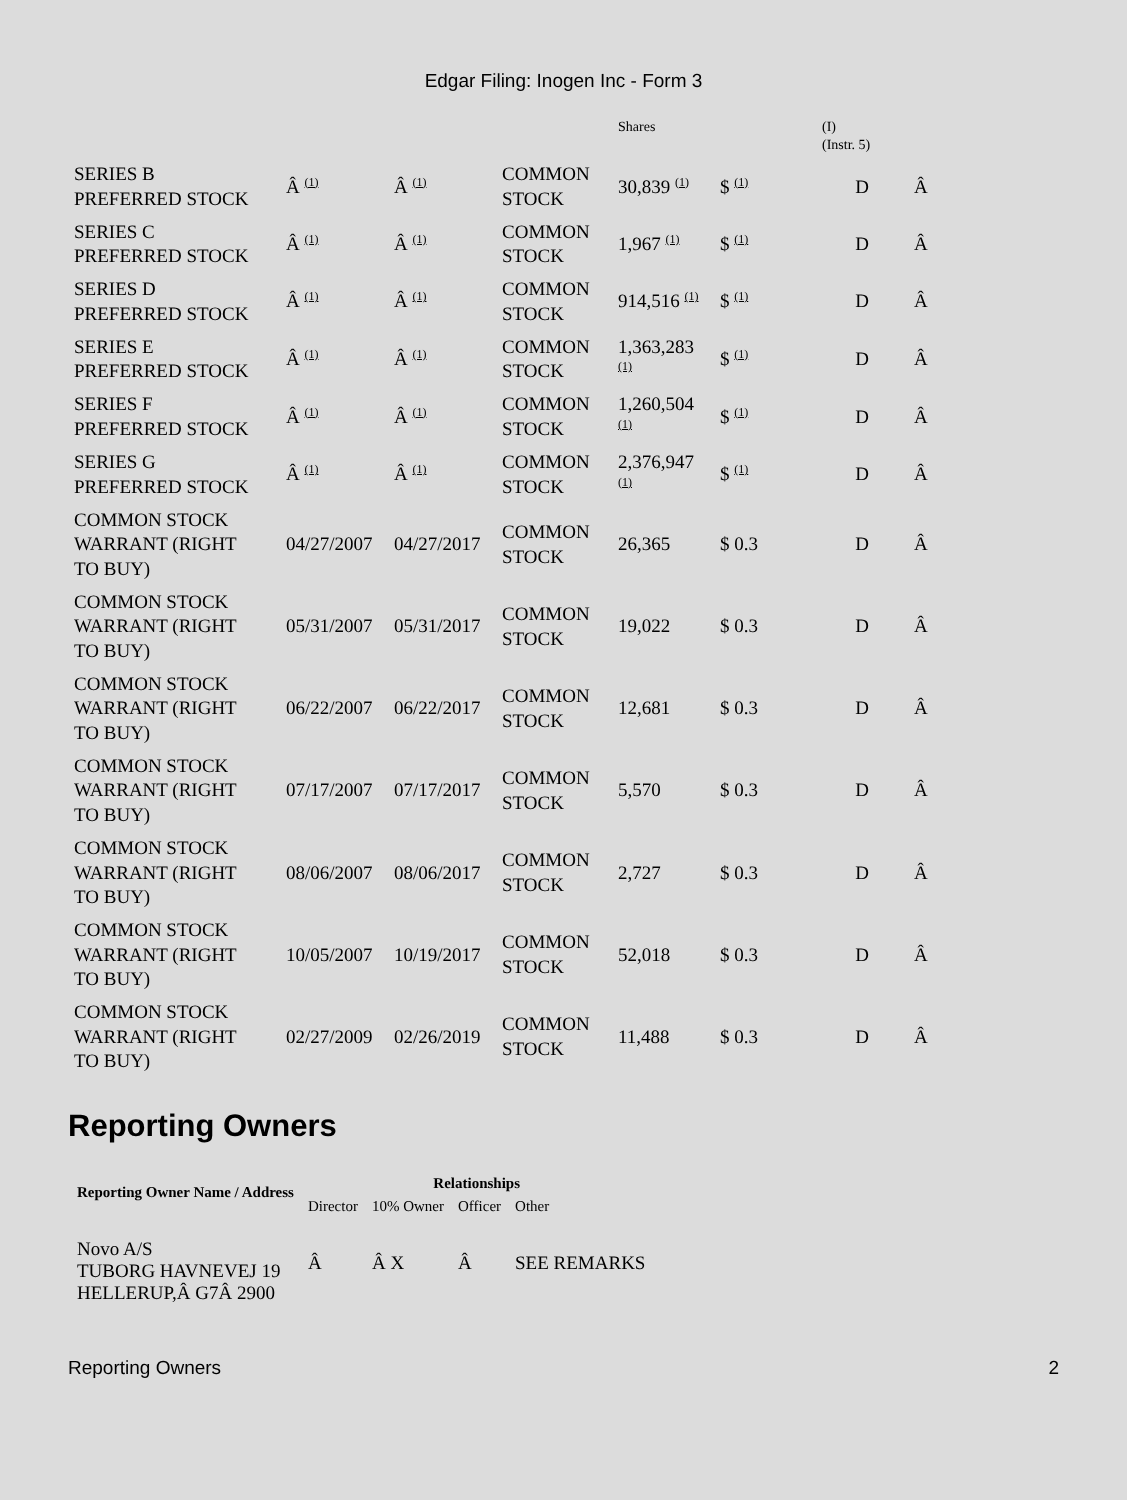Edgar Filing: Inogen Inc - Form 3
| | | | | Shares | | (I) (Instr. 5) | |
| SERIES B PREFERRED STOCK | Â <sup>(1)</sup> | Â <sup>(1)</sup> | COMMON STOCK | 30,839 <sup>(1)</sup> | $ <sup>(1)</sup> | D | Â |
| SERIES C PREFERRED STOCK | Â <sup>(1)</sup> | Â <sup>(1)</sup> | COMMON STOCK | 1,967 <sup>(1)</sup> | $ <sup>(1)</sup> | D | Â |
| SERIES D PREFERRED STOCK | Â <sup>(1)</sup> | Â <sup>(1)</sup> | COMMON STOCK | 914,516 <sup>(1)</sup> | $ <sup>(1)</sup> | D | Â |
| SERIES E PREFERRED STOCK | Â <sup>(1)</sup> | Â <sup>(1)</sup> | COMMON STOCK | 1,363,283 <sup>(1)</sup> | $ <sup>(1)</sup> | D | Â |
| SERIES F PREFERRED STOCK | Â <sup>(1)</sup> | Â <sup>(1)</sup> | COMMON STOCK | 1,260,504 <sup>(1)</sup> | $ <sup>(1)</sup> | D | Â |
| SERIES G PREFERRED STOCK | Â <sup>(1)</sup> | Â <sup>(1)</sup> | COMMON STOCK | 2,376,947 <sup>(1)</sup> | $ <sup>(1)</sup> | D | Â |
| COMMON STOCK WARRANT (RIGHT TO BUY) | 04/27/2007 | 04/27/2017 | COMMON STOCK | 26,365 | $ 0.3 | D | Â |
| COMMON STOCK WARRANT (RIGHT TO BUY) | 05/31/2007 | 05/31/2017 | COMMON STOCK | 19,022 | $ 0.3 | D | Â |
| COMMON STOCK WARRANT (RIGHT TO BUY) | 06/22/2007 | 06/22/2017 | COMMON STOCK | 12,681 | $ 0.3 | D | Â |
| COMMON STOCK WARRANT (RIGHT TO BUY) | 07/17/2007 | 07/17/2017 | COMMON STOCK | 5,570 | $ 0.3 | D | Â |
| COMMON STOCK WARRANT (RIGHT TO BUY) | 08/06/2007 | 08/06/2017 | COMMON STOCK | 2,727 | $ 0.3 | D | Â |
| COMMON STOCK WARRANT (RIGHT TO BUY) | 10/05/2007 | 10/19/2017 | COMMON STOCK | 52,018 | $ 0.3 | D | Â |
| COMMON STOCK WARRANT (RIGHT TO BUY) | 02/27/2009 | 02/26/2019 | COMMON STOCK | 11,488 | $ 0.3 | D | Â |
Reporting Owners
| Reporting Owner Name / Address | Relationships | | | |
| --- | --- | --- | --- | --- |
| | Director | 10% Owner | Officer | Other |
| Novo A/S TUBORG HAVNEVEJ 19 HELLERUP,Â G7Â 2900 | Â | Â X | Â | SEE REMARKS |
Reporting Owners 2